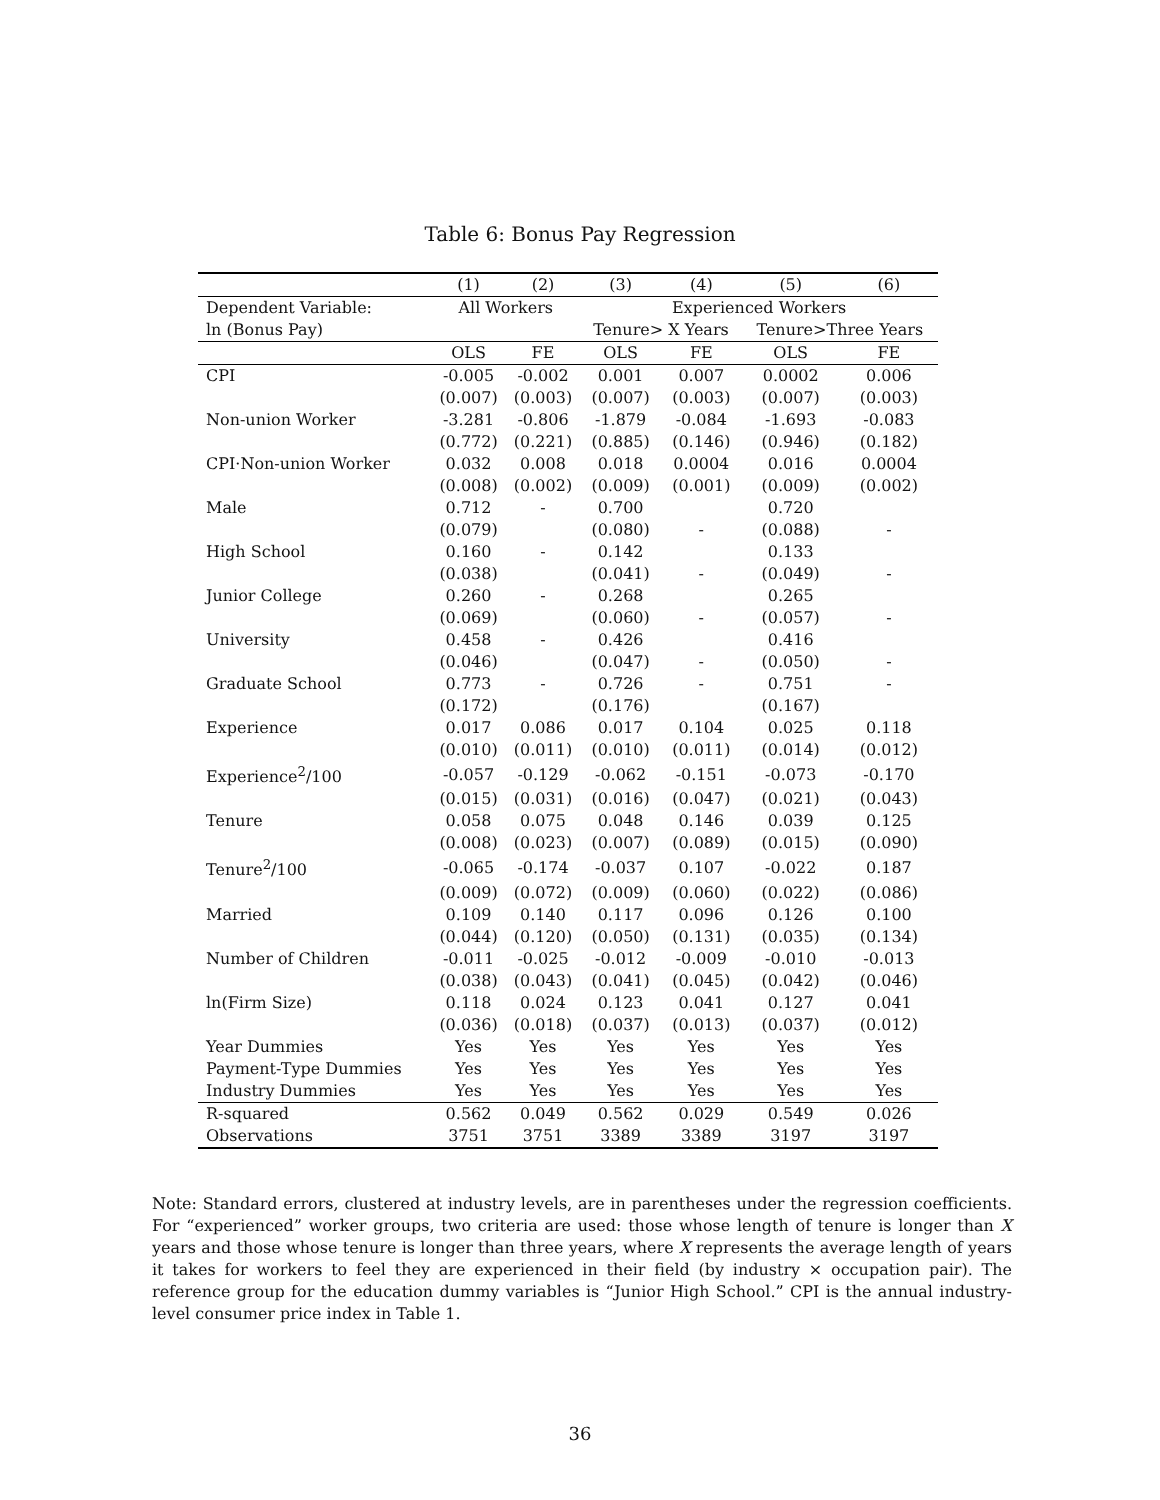Table 6: Bonus Pay Regression
| | (1) | (2) | (3) | (4) | (5) | (6) |
| --- | --- | --- | --- | --- | --- | --- |
| Dependent Variable: | All Workers | | Experienced Workers | | | |
| ln (Bonus Pay) | | | Tenure> X Years | | Tenure>Three Years | |
| | OLS | FE | OLS | FE | OLS | FE |
| CPI | -0.005 | -0.002 | 0.001 | 0.007 | 0.0002 | 0.006 |
| | (0.007) | (0.003) | (0.007) | (0.003) | (0.007) | (0.003) |
| Non-union Worker | -3.281 | -0.806 | -1.879 | -0.084 | -1.693 | -0.083 |
| | (0.772) | (0.221) | (0.885) | (0.146) | (0.946) | (0.182) |
| CPI·Non-union Worker | 0.032 | 0.008 | 0.018 | 0.0004 | 0.016 | 0.0004 |
| | (0.008) | (0.002) | (0.009) | (0.001) | (0.009) | (0.002) |
| Male | 0.712 | - | 0.700 | | 0.720 | |
| | (0.079) | | (0.080) | - | (0.088) | - |
| High School | 0.160 | - | 0.142 | | 0.133 | |
| | (0.038) | | (0.041) | - | (0.049) | - |
| Junior College | 0.260 | - | 0.268 | | 0.265 | |
| | (0.069) | | (0.060) | - | (0.057) | - |
| University | 0.458 | - | 0.426 | | 0.416 | |
| | (0.046) | | (0.047) | - | (0.050) | - |
| Graduate School | 0.773 | - | 0.726 | - | 0.751 | - |
| | (0.172) | | (0.176) | | (0.167) | |
| Experience | 0.017 | 0.086 | 0.017 | 0.104 | 0.025 | 0.118 |
| | (0.010) | (0.011) | (0.010) | (0.011) | (0.014) | (0.012) |
| Experience<sup>2</sup>/100 | -0.057 | -0.129 | -0.062 | -0.151 | -0.073 | -0.170 |
| | (0.015) | (0.031) | (0.016) | (0.047) | (0.021) | (0.043) |
| Tenure | 0.058 | 0.075 | 0.048 | 0.146 | 0.039 | 0.125 |
| | (0.008) | (0.023) | (0.007) | (0.089) | (0.015) | (0.090) |
| Tenure<sup>2</sup>/100 | -0.065 | -0.174 | -0.037 | 0.107 | -0.022 | 0.187 |
| | (0.009) | (0.072) | (0.009) | (0.060) | (0.022) | (0.086) |
| Married | 0.109 | 0.140 | 0.117 | 0.096 | 0.126 | 0.100 |
| | (0.044) | (0.120) | (0.050) | (0.131) | (0.035) | (0.134) |
| Number of Children | -0.011 | -0.025 | -0.012 | -0.009 | -0.010 | -0.013 |
| | (0.038) | (0.043) | (0.041) | (0.045) | (0.042) | (0.046) |
| ln(Firm Size) | 0.118 | 0.024 | 0.123 | 0.041 | 0.127 | 0.041 |
| | (0.036) | (0.018) | (0.037) | (0.013) | (0.037) | (0.012) |
| Year Dummies | Yes | Yes | Yes | Yes | Yes | Yes |
| Payment-Type Dummies | Yes | Yes | Yes | Yes | Yes | Yes |
| Industry Dummies | Yes | Yes | Yes | Yes | Yes | Yes |
| R-squared | 0.562 | 0.049 | 0.562 | 0.029 | 0.549 | 0.026 |
| Observations | 3751 | 3751 | 3389 | 3389 | 3197 | 3197 |
Note: Standard errors, clustered at industry levels, are in parentheses under the regression coefficients. For “experienced” worker groups, two criteria are used: those whose length of tenure is longer than X years and those whose tenure is longer than three years, where X represents the average length of years it takes for workers to feel they are experienced in their field (by industry × occupation pair). The reference group for the education dummy variables is “Junior High School.” CPI is the annual industry-level consumer price index in Table 1.
36